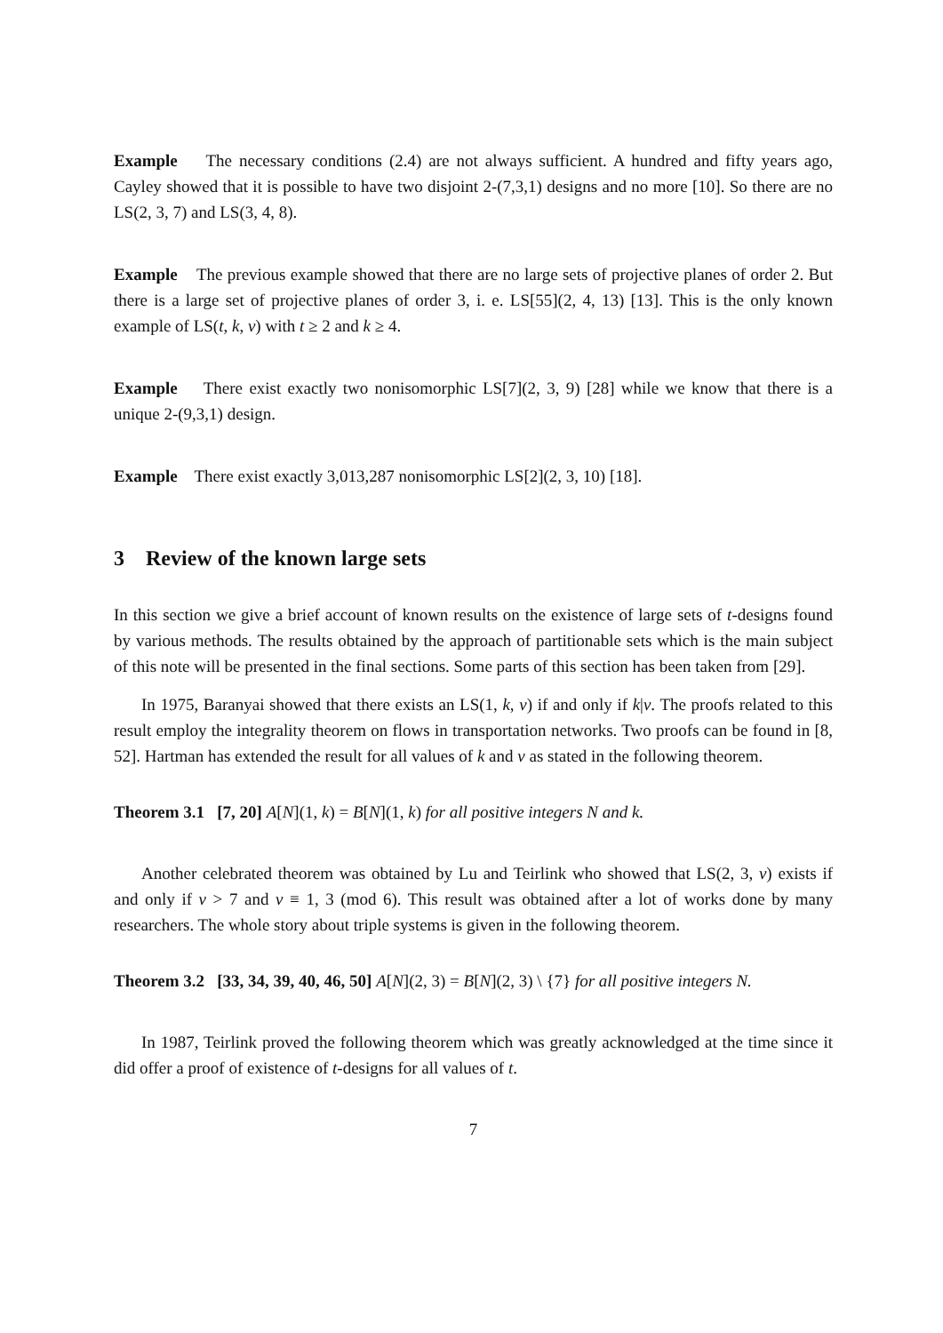Example The necessary conditions (2.4) are not always sufficient. A hundred and fifty years ago, Cayley showed that it is possible to have two disjoint 2-(7,3,1) designs and no more [10]. So there are no LS(2, 3, 7) and LS(3, 4, 8).
Example The previous example showed that there are no large sets of projective planes of order 2. But there is a large set of projective planes of order 3, i. e. LS[55](2, 4, 13) [13]. This is the only known example of LS(t, k, v) with t ≥ 2 and k ≥ 4.
Example There exist exactly two nonisomorphic LS[7](2, 3, 9) [28] while we know that there is a unique 2-(9,3,1) design.
Example There exist exactly 3,013,287 nonisomorphic LS[2](2, 3, 10) [18].
3 Review of the known large sets
In this section we give a brief account of known results on the existence of large sets of t-designs found by various methods. The results obtained by the approach of partitionable sets which is the main subject of this note will be presented in the final sections. Some parts of this section has been taken from [29].
In 1975, Baranyai showed that there exists an LS(1, k, v) if and only if k|v. The proofs related to this result employ the integrality theorem on flows in transportation networks. Two proofs can be found in [8, 52]. Hartman has extended the result for all values of k and v as stated in the following theorem.
Theorem 3.1 [7, 20] A[N](1, k) = B[N](1, k) for all positive integers N and k.
Another celebrated theorem was obtained by Lu and Teirlink who showed that LS(2, 3, v) exists if and only if v > 7 and v ≡ 1, 3 (mod 6). This result was obtained after a lot of works done by many researchers. The whole story about triple systems is given in the following theorem.
Theorem 3.2 [33, 34, 39, 40, 46, 50] A[N](2, 3) = B[N](2, 3) \ {7} for all positive integers N.
In 1987, Teirlink proved the following theorem which was greatly acknowledged at the time since it did offer a proof of existence of t-designs for all values of t.
7